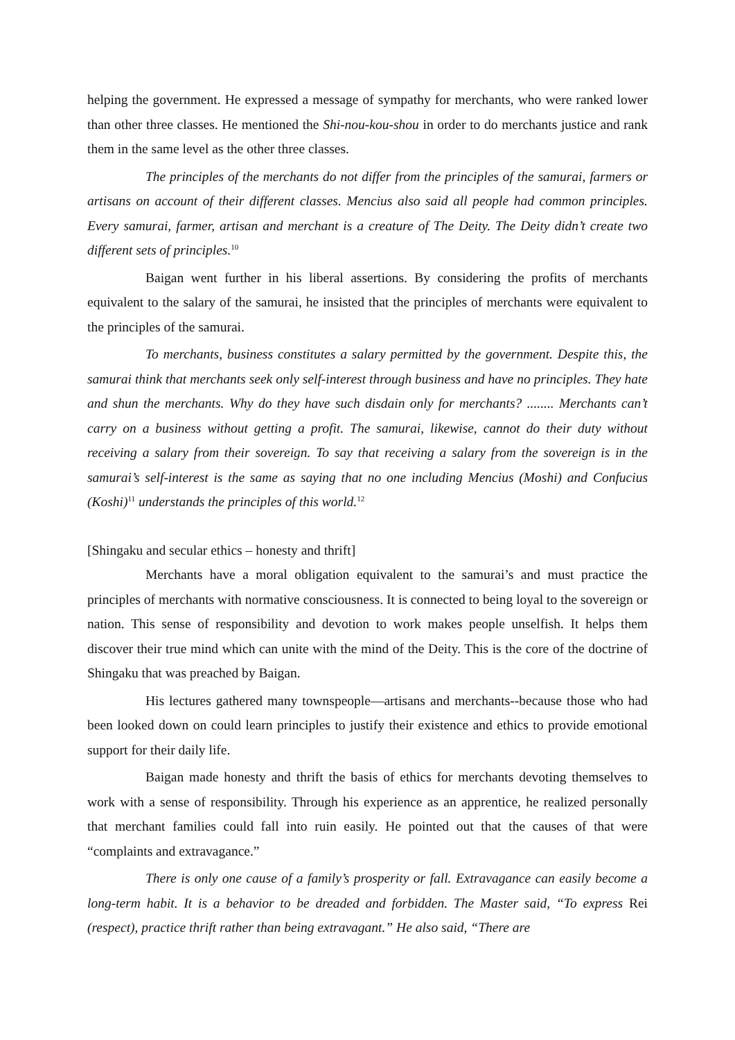helping the government. He expressed a message of sympathy for merchants, who were ranked lower than other three classes. He mentioned the Shi-nou-kou-shou in order to do merchants justice and rank them in the same level as the other three classes.
The principles of the merchants do not differ from the principles of the samurai, farmers or artisans on account of their different classes. Mencius also said all people had common principles. Every samurai, farmer, artisan and merchant is a creature of The Deity. The Deity didn’t create two different sets of principles.<sup>10</sup>
Baigan went further in his liberal assertions. By considering the profits of merchants equivalent to the salary of the samurai, he insisted that the principles of merchants were equivalent to the principles of the samurai.
To merchants, business constitutes a salary permitted by the government. Despite this, the samurai think that merchants seek only self-interest through business and have no principles. They hate and shun the merchants. Why do they have such disdain only for merchants? ........ Merchants can’t carry on a business without getting a profit. The samurai, likewise, cannot do their duty without receiving a salary from their sovereign. To say that receiving a salary from the sovereign is in the samurai’s self-interest is the same as saying that no one including Mencius (Moshi) and Confucius (Koshi)<sup>11</sup> understands the principles of this world.<sup>12</sup>
[Shingaku and secular ethics – honesty and thrift]
Merchants have a moral obligation equivalent to the samurai’s and must practice the principles of merchants with normative consciousness. It is connected to being loyal to the sovereign or nation. This sense of responsibility and devotion to work makes people unselfish. It helps them discover their true mind which can unite with the mind of the Deity. This is the core of the doctrine of Shingaku that was preached by Baigan.
His lectures gathered many townspeople—artisans and merchants--because those who had been looked down on could learn principles to justify their existence and ethics to provide emotional support for their daily life.
Baigan made honesty and thrift the basis of ethics for merchants devoting themselves to work with a sense of responsibility. Through his experience as an apprentice, he realized personally that merchant families could fall into ruin easily. He pointed out that the causes of that were “complaints and extravagance.”
There is only one cause of a family’s prosperity or fall. Extravagance can easily become a long-term habit. It is a behavior to be dreaded and forbidden. The Master said, “To express Rei (respect), practice thrift rather than being extravagant.” He also said, “There are